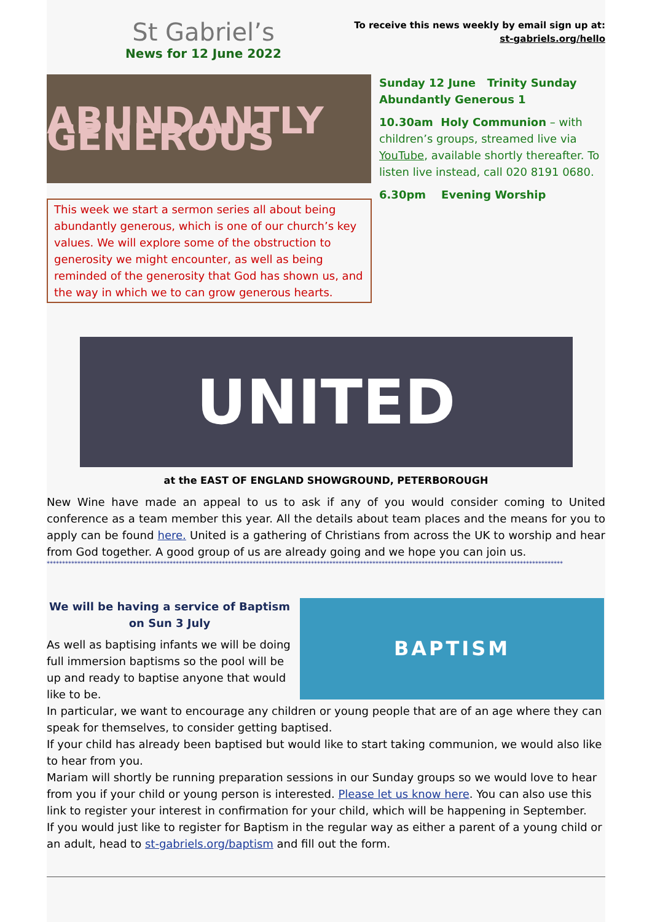St Gabriel’s
News for 12 June 2022
To receive this news weekly by email sign up at:
st-gabriels.org/hello
ABUNDANTLY GENEROUS
This week we start a sermon series all about being abundantly generous, which is one of our church’s key values. We will explore some of the obstruction to generosity we might encounter, as well as being reminded of the generosity that God has shown us, and the way in which we to can grow generous hearts.
Sunday 12 June Trinity Sunday
Abundantly Generous 1
10.30am Holy Communion – with children’s groups, streamed live via YouTube, available shortly thereafter. To listen live instead, call 020 8191 0680.
6.30pm Evening Worship
UNITED
at the EAST OF ENGLAND SHOWGROUND, PETERBOROUGH
New Wine have made an appeal to us to ask if any of you would consider coming to United conference as a team member this year. All the details about team places and the means for you to apply can be found here. United is a gathering of Christians from across the UK to worship and hear from God together. A good group of us are already going and we hope you can join us.
************************************************************************************************************************************************************************
We will be having a service of Baptism
on Sun 3 July
As well as baptising infants we will be doing full immersion baptisms so the pool will be up and ready to baptise anyone that would like to be.
BAPTISM
In particular, we want to encourage any children or young people that are of an age where they can speak for themselves, to consider getting baptised.
If your child has already been baptised but would like to start taking communion, we would also like to hear from you.
Mariam will shortly be running preparation sessions in our Sunday groups so we would love to hear from you if your child or young person is interested. Please let us know here. You can also use this link to register your interest in confirmation for your child, which will be happening in September.
If you would just like to register for Baptism in the regular way as either a parent of a young child or an adult, head to st-gabriels.org/baptism and fill out the form.